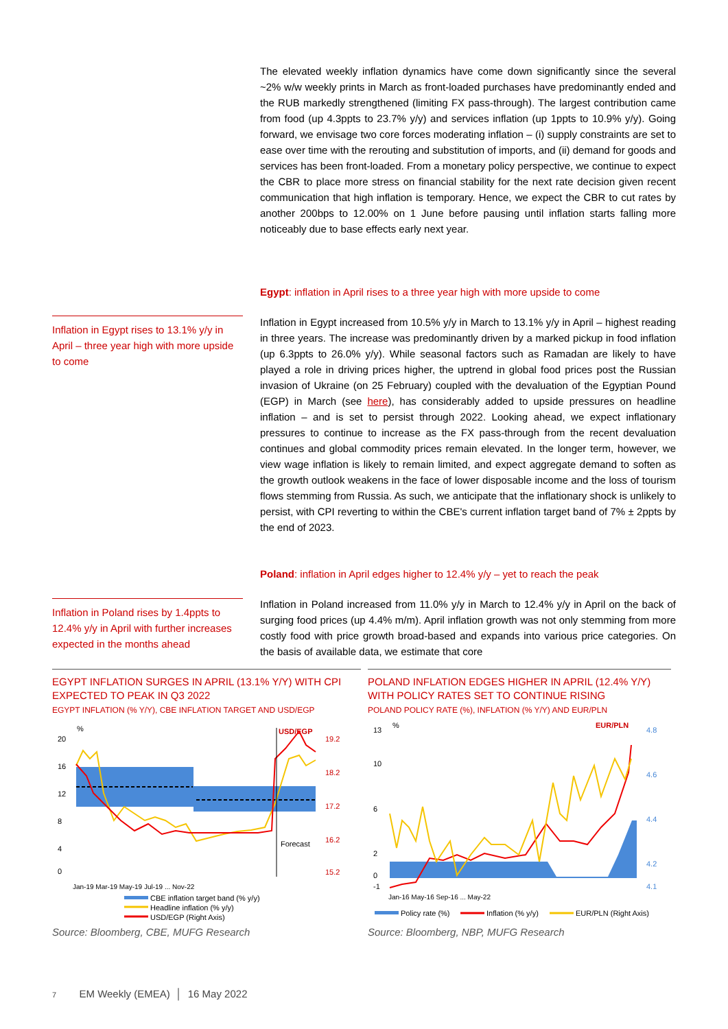The elevated weekly inflation dynamics have come down significantly since the several ~2% w/w weekly prints in March as front-loaded purchases have predominantly ended and the RUB markedly strengthened (limiting FX pass-through). The largest contribution came from food (up 4.3ppts to 23.7% y/y) and services inflation (up 1ppts to 10.9% y/y). Going forward, we envisage two core forces moderating inflation – (i) supply constraints are set to ease over time with the rerouting and substitution of imports, and (ii) demand for goods and services has been front-loaded. From a monetary policy perspective, we continue to expect the CBR to place more stress on financial stability for the next rate decision given recent communication that high inflation is temporary. Hence, we expect the CBR to cut rates by another 200bps to 12.00% on 1 June before pausing until inflation starts falling more noticeably due to base effects early next year.
Egypt: inflation in April rises to a three year high with more upside to come
Inflation in Egypt rises to 13.1% y/y in April – three year high with more upside to come
Inflation in Egypt increased from 10.5% y/y in March to 13.1% y/y in April – highest reading in three years. The increase was predominantly driven by a marked pickup in food inflation (up 6.3ppts to 26.0% y/y). While seasonal factors such as Ramadan are likely to have played a role in driving prices higher, the uptrend in global food prices post the Russian invasion of Ukraine (on 25 February) coupled with the devaluation of the Egyptian Pound (EGP) in March (see here), has considerably added to upside pressures on headline inflation – and is set to persist through 2022. Looking ahead, we expect inflationary pressures to continue to increase as the FX pass-through from the recent devaluation continues and global commodity prices remain elevated. In the longer term, however, we view wage inflation is likely to remain limited, and expect aggregate demand to soften as the growth outlook weakens in the face of lower disposable income and the loss of tourism flows stemming from Russia. As such, we anticipate that the inflationary shock is unlikely to persist, with CPI reverting to within the CBE's current inflation target band of 7% ± 2ppts by the end of 2023.
Poland: inflation in April edges higher to 12.4% y/y – yet to reach the peak
Inflation in Poland rises by 1.4ppts to 12.4% y/y in April with further increases expected in the months ahead
Inflation in Poland increased from 11.0% y/y in March to 12.4% y/y in April on the back of surging food prices (up 4.4% m/m). April inflation growth was not only stemming from more costly food with price growth broad-based and expands into various price categories. On the basis of available data, we estimate that core
EGYPT INFLATION SURGES IN APRIL (13.1% Y/Y) WITH CPI EXPECTED TO PEAK IN Q3 2022
EGYPT INFLATION (% Y/Y), CBE INFLATION TARGET AND USD/EGP
20
16
12
8
4
0
%
USD/EGP
19.2
18.2
17.2
16.2
15.2
Forecast
Jan-19 Mar-19 May-19 Jul-19 ... Nov-22
CBE inflation target band (% y/y)
Headline inflation (% y/y)
USD/EGP (Right Axis)
Source: Bloomberg, CBE, MUFG Research
POLAND INFLATION EDGES HIGHER IN APRIL (12.4% Y/Y) WITH POLICY RATES SET TO CONTINUE RISING
POLAND POLICY RATE (%), INFLATION (% Y/Y) AND EUR/PLN
13
10
6
2
0
-1
%
EUR/PLN
4.8
4.6
4.4
4.2
4.1
Jan-16 May-16 Sep-16 ... May-22
Policy rate (%)
Inflation (% y/y)
EUR/PLN (Right Axis)
Source: Bloomberg, NBP, MUFG Research
7 EM Weekly (EMEA) │ 16 May 2022